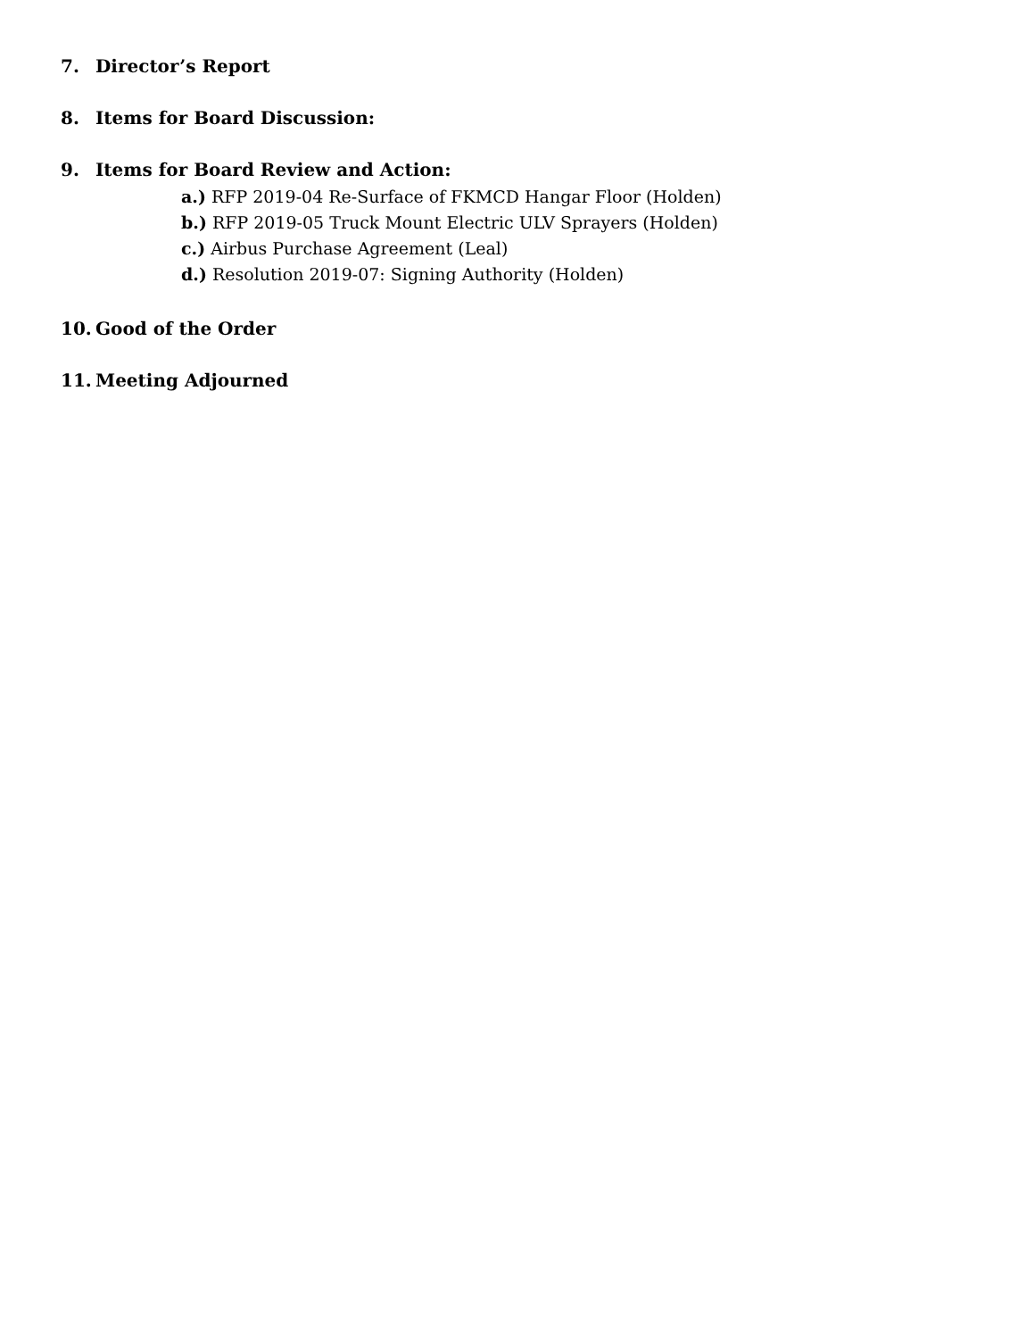7. Director’s Report
8. Items for Board Discussion:
9. Items for Board Review and Action:
a.) RFP 2019-04 Re-Surface of FKMCD Hangar Floor (Holden)
b.) RFP 2019-05 Truck Mount Electric ULV Sprayers (Holden)
c.) Airbus Purchase Agreement (Leal)
d.) Resolution 2019-07: Signing Authority (Holden)
10. Good of the Order
11. Meeting Adjourned